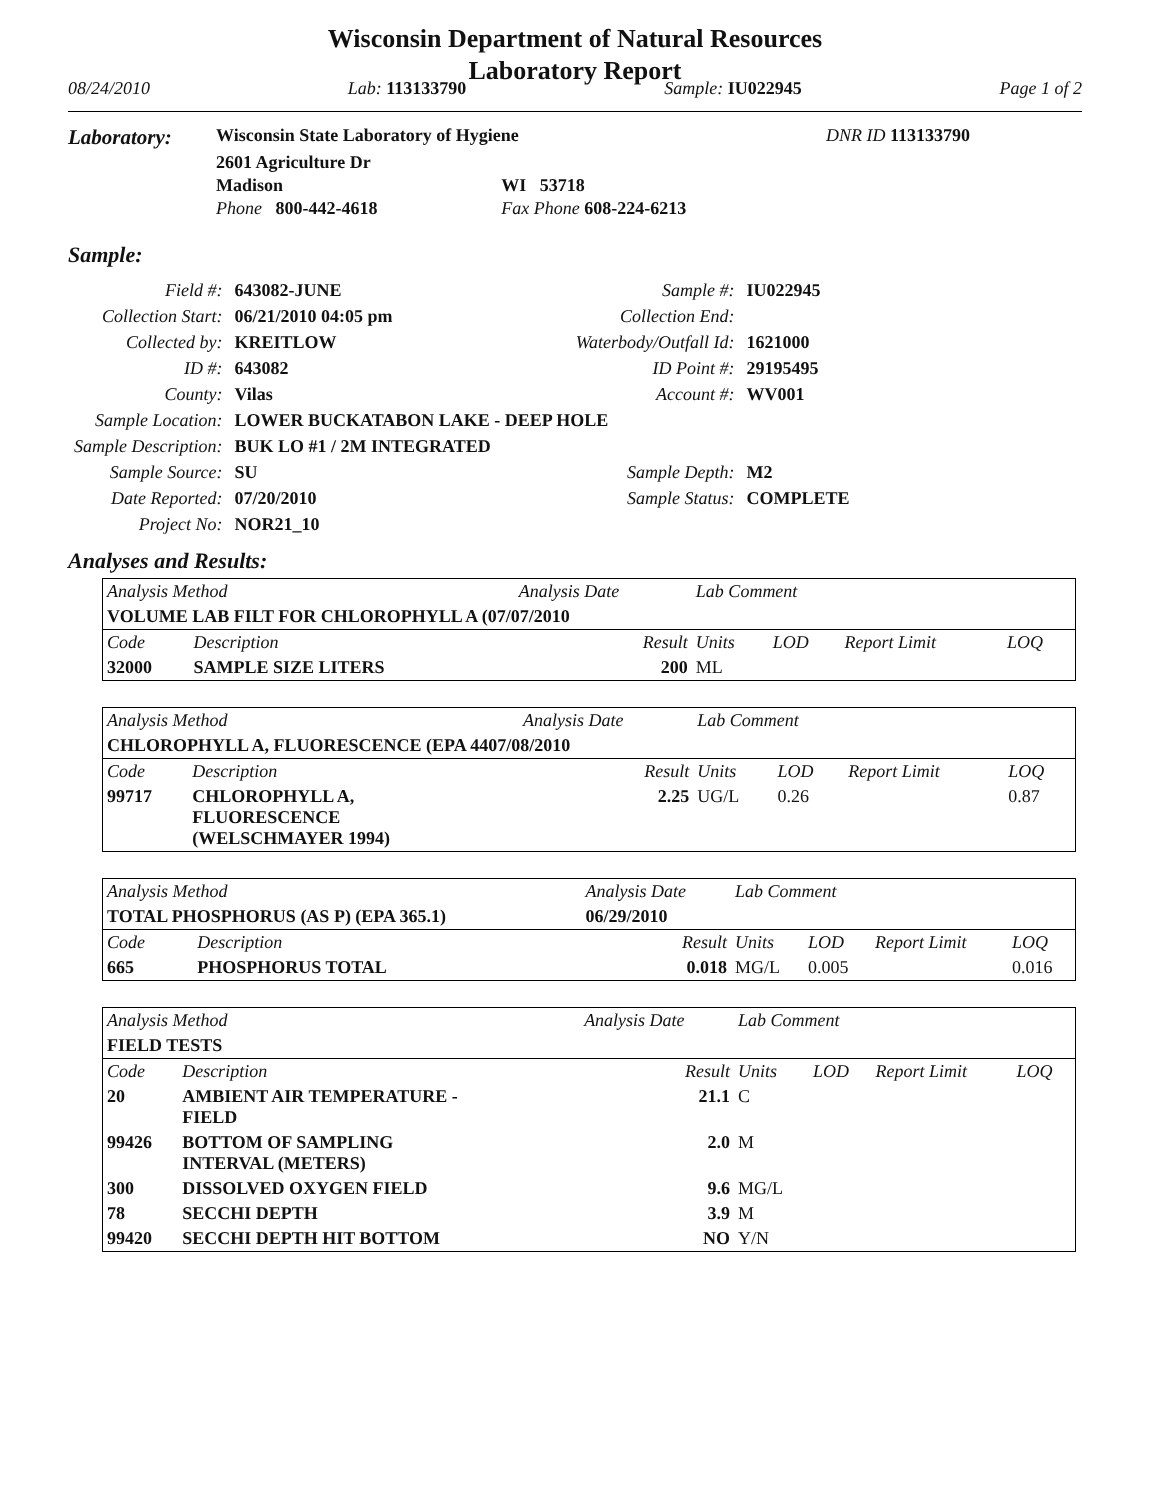Wisconsin Department of Natural Resources
Laboratory Report
08/24/2010 Lab: 113133790 Sample: IU022945 Page 1 of 2
| Laboratory: | Wisconsin State Laboratory of Hygiene | | | DNR ID 113133790 |
| | 2601 Agriculture Dr | | | |
| | Madison | WI 53718 | | |
| | Phone 800-442-4618 | Fax Phone 608-224-6213 | | |
Sample:
| Field #: | 643082-JUNE | Sample #: | IU022945 |
| Collection Start: | 06/21/2010 04:05 pm | Collection End: | |
| Collected by: | KREITLOW | Waterbody/Outfall Id: | 1621000 |
| ID #: | 643082 | ID Point #: | 29195495 |
| County: | Vilas | Account #: | WV001 |
| Sample Location: | LOWER BUCKATABON LAKE - DEEP HOLE | | |
| Sample Description: | BUK LO #1 / 2M INTEGRATED | | |
| Sample Source: | SU | Sample Depth: | M2 |
| Date Reported: | 07/20/2010 | Sample Status: | COMPLETE |
| Project No: | NOR21_10 | | |
Analyses and Results:
| Analysis Method | | Analysis Date | Lab Comment | | | |
| VOLUME LAB FILT FOR CHLOROPHYLL A (07/07/2010 | | | | | | |
| Code | Description | Result | Units | LOD | Report Limit | LOQ |
| 32000 | SAMPLE SIZE LITERS | 200 | ML | | | |
| Analysis Method | | Analysis Date | Lab Comment | | | |
| CHLOROPHYLL A, FLUORESCENCE (EPA 4407/08/2010 | | | | | | |
| Code | Description | Result | Units | LOD | Report Limit | LOQ |
| 99717 | CHLOROPHYLL A, FLUORESCENCE (WELSCHMAYER 1994) | 2.25 | UG/L | 0.26 | | 0.87 |
| Analysis Method | | Analysis Date | Lab Comment | | | |
| TOTAL PHOSPHORUS (AS P) (EPA 365.1) | | 06/29/2010 | | | | |
| Code | Description | Result | Units | LOD | Report Limit | LOQ |
| 665 | PHOSPHORUS TOTAL | 0.018 | MG/L | 0.005 | | 0.016 |
| Analysis Method | | Analysis Date | Lab Comment | | | |
| FIELD TESTS | | | | | | |
| Code | Description | Result | Units | LOD | Report Limit | LOQ |
| 20 | AMBIENT AIR TEMPERATURE - FIELD | 21.1 | C | | | |
| 99426 | BOTTOM OF SAMPLING INTERVAL (METERS) | 2.0 | M | | | |
| 300 | DISSOLVED OXYGEN FIELD | 9.6 | MG/L | | | |
| 78 | SECCHI DEPTH | 3.9 | M | | | |
| 99420 | SECCHI DEPTH HIT BOTTOM | NO | Y/N | | | |